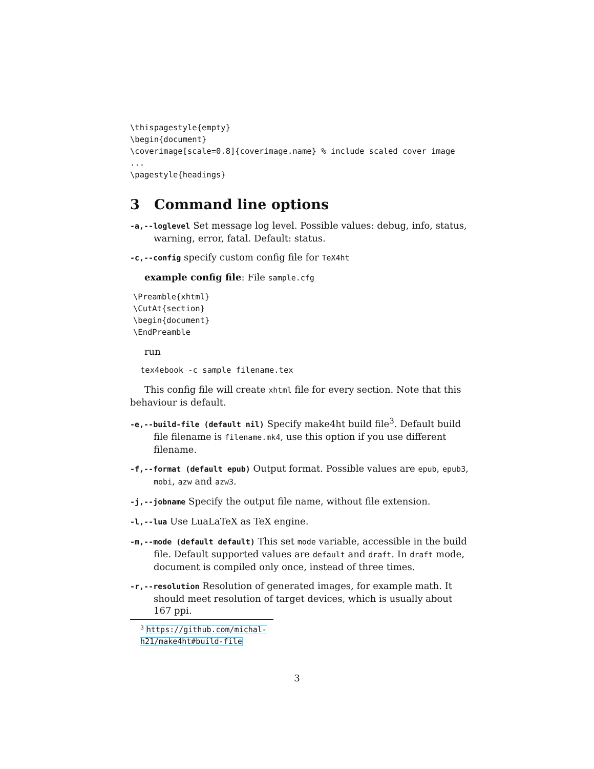\thispagestyle{empty}
\begin{document}
\coverimage[scale=0.8]{coverimage.name} % include scaled cover image
...
\pagestyle{headings}
3 Command line options
-a,--loglevel Set message log level. Possible values: debug, info, status, warning, error, fatal. Default: status.
-c,--config specify custom config file for TeX4ht
example config file: File sample.cfg
\Preamble{xhtml}
\CutAt{section}
\begin{document}
\EndPreamble
run
tex4ebook -c sample filename.tex
This config file will create xhtml file for every section. Note that this behaviour is default.
-e,--build-file (default nil) Specify make4ht build file<sup>3</sup>. Default build file filename is filename.mk4, use this option if you use different filename.
-f,--format (default epub) Output format. Possible values are epub, epub3, mobi, azw and azw3.
-j,--jobname Specify the output file name, without file extension.
-l,--lua Use LuaLaTeX as TeX engine.
-m,--mode (default default) This set mode variable, accessible in the build file. Default supported values are default and draft. In draft mode, document is compiled only once, instead of three times.
-r,--resolution Resolution of generated images, for example math. It should meet resolution of target devices, which is usually about 167 ppi.
<sup>3</sup> https://github.com/michal-h21/make4ht#build-file
3